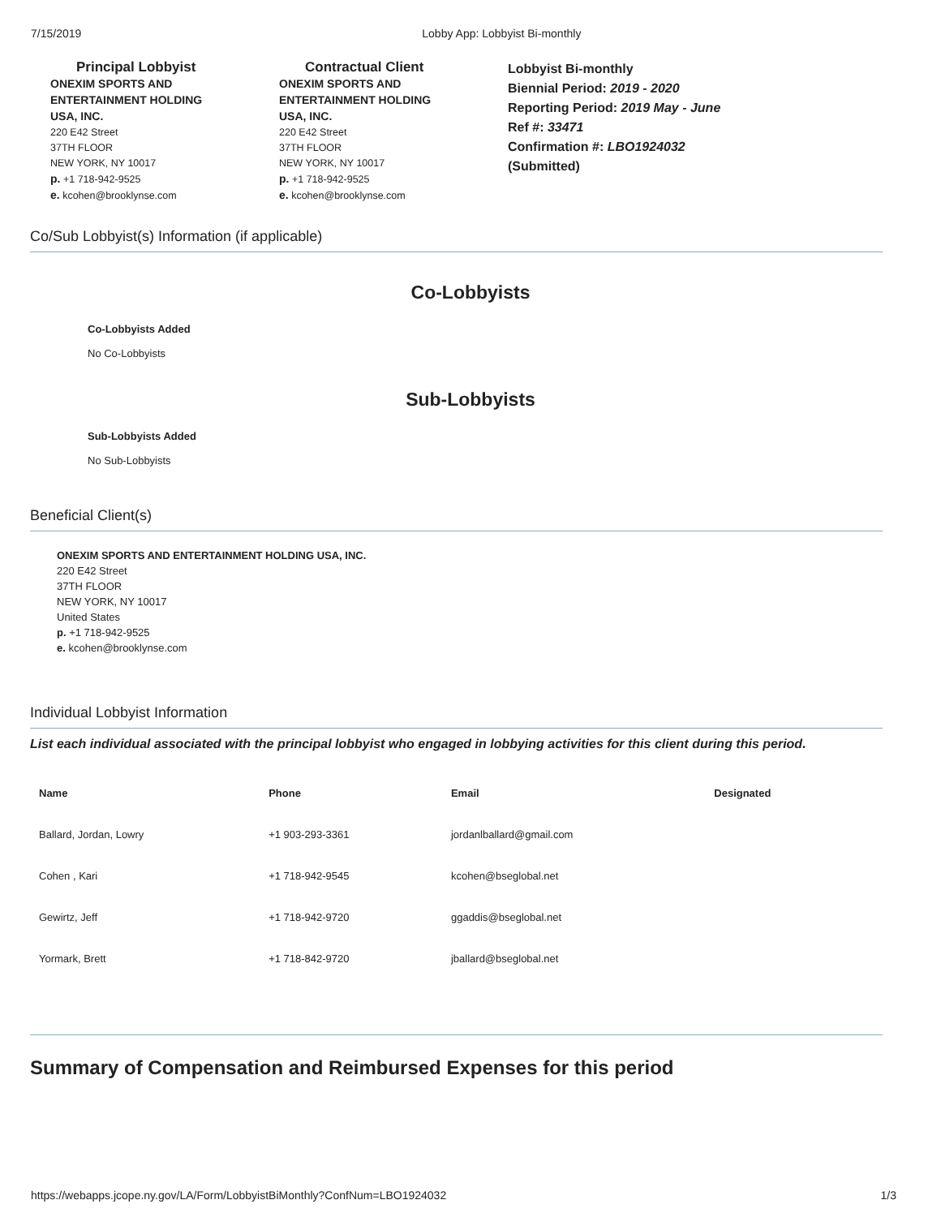7/15/2019 Lobby App: Lobbyist Bi-monthly
Principal Lobbyist
ONEXIM SPORTS AND
ENTERTAINMENT HOLDING
USA, INC.
220 E42 Street
37TH FLOOR
NEW YORK, NY 10017
p. +1 718-942-9525
e. kcohen@brooklynse.com
Contractual Client
ONEXIM SPORTS AND
ENTERTAINMENT HOLDING
USA, INC.
220 E42 Street
37TH FLOOR
NEW YORK, NY 10017
p. +1 718-942-9525
e. kcohen@brooklynse.com
Lobbyist Bi-monthly
Biennial Period: 2019 - 2020
Reporting Period: 2019 May - June
Ref #: 33471
Confirmation #: LBO1924032
(Submitted)
Co/Sub Lobbyist(s) Information (if applicable)
Co-Lobbyists
Co-Lobbyists Added
No Co-Lobbyists
Sub-Lobbyists
Sub-Lobbyists Added
No Sub-Lobbyists
Beneficial Client(s)
ONEXIM SPORTS AND ENTERTAINMENT HOLDING USA, INC.
220 E42 Street
37TH FLOOR
NEW YORK, NY 10017
United States
p. +1 718-942-9525
e. kcohen@brooklynse.com
Individual Lobbyist Information
List each individual associated with the principal lobbyist who engaged in lobbying activities for this client during this period.
| Name | Phone | Email | Designated |
| --- | --- | --- | --- |
| Ballard, Jordan, Lowry | +1 903-293-3361 | jordanlballard@gmail.com | |
| Cohen , Kari | +1 718-942-9545 | kcohen@bseglobal.net | |
| Gewirtz, Jeff | +1 718-942-9720 | ggaddis@bseglobal.net | |
| Yormark, Brett | +1 718-842-9720 | jballard@bseglobal.net | |
Summary of Compensation and Reimbursed Expenses for this period
https://webapps.jcope.ny.gov/LA/Form/LobbyistBiMonthly?ConfNum=LBO1924032 1/3